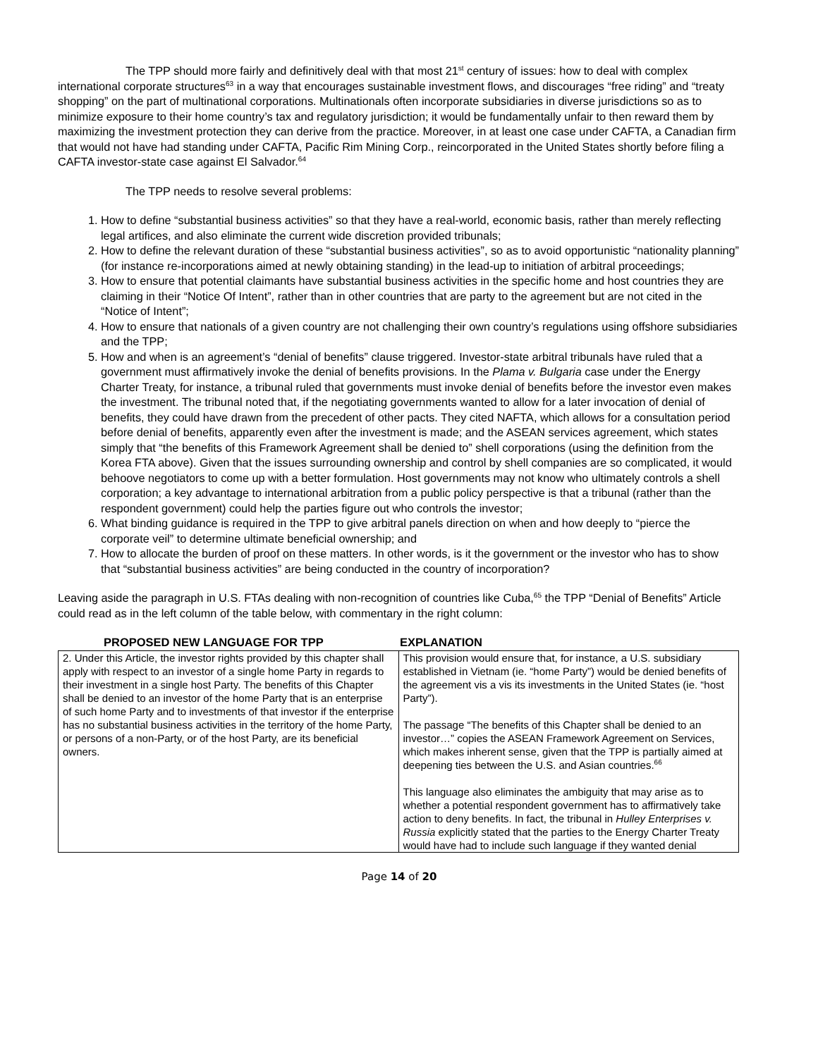The TPP should more fairly and definitively deal with that most 21<sup>st</sup> century of issues: how to deal with complex international corporate structures<sup>63</sup> in a way that encourages sustainable investment flows, and discourages “free riding” and “treaty shopping” on the part of multinational corporations. Multinationals often incorporate subsidiaries in diverse jurisdictions so as to minimize exposure to their home country’s tax and regulatory jurisdiction; it would be fundamentally unfair to then reward them by maximizing the investment protection they can derive from the practice. Moreover, in at least one case under CAFTA, a Canadian firm that would not have had standing under CAFTA, Pacific Rim Mining Corp., reincorporated in the United States shortly before filing a CAFTA investor-state case against El Salvador.<sup>64</sup>
The TPP needs to resolve several problems:
1. How to define “substantial business activities” so that they have a real-world, economic basis, rather than merely reflecting legal artifices, and also eliminate the current wide discretion provided tribunals;
2. How to define the relevant duration of these “substantial business activities”, so as to avoid opportunistic “nationality planning” (for instance re-incorporations aimed at newly obtaining standing) in the lead-up to initiation of arbitral proceedings;
3. How to ensure that potential claimants have substantial business activities in the specific home and host countries they are claiming in their “Notice Of Intent”, rather than in other countries that are party to the agreement but are not cited in the “Notice of Intent”;
4. How to ensure that nationals of a given country are not challenging their own country’s regulations using offshore subsidiaries and the TPP;
5. How and when is an agreement’s “denial of benefits” clause triggered. Investor-state arbitral tribunals have ruled that a government must affirmatively invoke the denial of benefits provisions. In the Plama v. Bulgaria case under the Energy Charter Treaty, for instance, a tribunal ruled that governments must invoke denial of benefits before the investor even makes the investment. The tribunal noted that, if the negotiating governments wanted to allow for a later invocation of denial of benefits, they could have drawn from the precedent of other pacts. They cited NAFTA, which allows for a consultation period before denial of benefits, apparently even after the investment is made; and the ASEAN services agreement, which states simply that “the benefits of this Framework Agreement shall be denied to” shell corporations (using the definition from the Korea FTA above). Given that the issues surrounding ownership and control by shell companies are so complicated, it would behoove negotiators to come up with a better formulation. Host governments may not know who ultimately controls a shell corporation; a key advantage to international arbitration from a public policy perspective is that a tribunal (rather than the respondent government) could help the parties figure out who controls the investor;
6. What binding guidance is required in the TPP to give arbitral panels direction on when and how deeply to “pierce the corporate veil” to determine ultimate beneficial ownership; and
7. How to allocate the burden of proof on these matters. In other words, is it the government or the investor who has to show that “substantial business activities” are being conducted in the country of incorporation?
Leaving aside the paragraph in U.S. FTAs dealing with non-recognition of countries like Cuba,<sup>65</sup> the TPP “Denial of Benefits” Article could read as in the left column of the table below, with commentary in the right column:
PROPOSED NEW LANGUAGE FOR TPP EXPLANATION
| 2. Under this Article, the investor rights provided by this chapter shall apply with respect to an investor of a single home Party in regards to their investment in a single host Party. The benefits of this Chapter shall be denied to an investor of the home Party that is an enterprise of such home Party and to investments of that investor if the enterprise has no substantial business activities in the territory of the home Party, or persons of a non-Party, or of the host Party, are its beneficial owners. | This provision would ensure that, for instance, a U.S. subsidiary established in Vietnam (ie. “home Party”) would be denied benefits of the agreement vis a vis its investments in the United States (ie. “host Party”). The passage “The benefits of this Chapter shall be denied to an investor…” copies the ASEAN Framework Agreement on Services, which makes inherent sense, given that the TPP is partially aimed at deepening ties between the U.S. and Asian countries.<sup>66</sup> This language also eliminates the ambiguity that may arise as to whether a potential respondent government has to affirmatively take action to deny benefits. In fact, the tribunal in Hulley Enterprises v. Russia explicitly stated that the parties to the Energy Charter Treaty would have had to include such language if they wanted denial |
Page 14 of 20